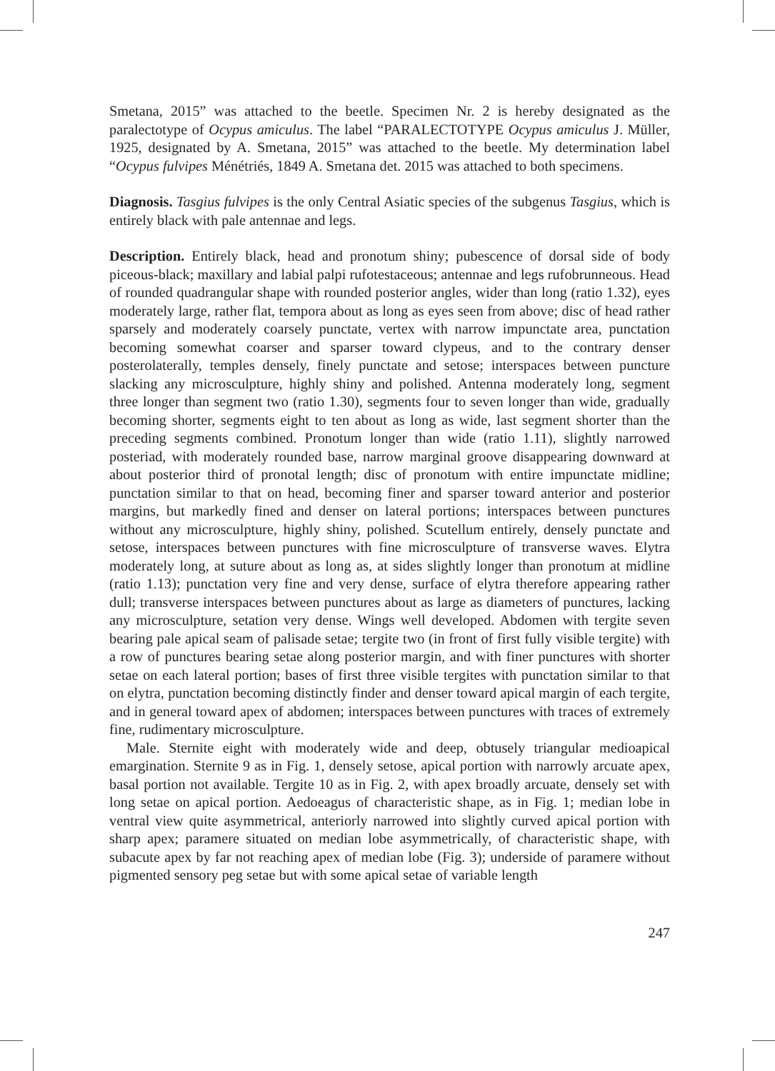Smetana, 2015” was attached to the beetle. Specimen Nr. 2 is hereby designated as the paralectotype of Ocypus amiculus. The label “PARALECTOTYPE Ocypus amiculus J. Müller, 1925, designated by A. Smetana, 2015” was attached to the beetle. My determination label “Ocypus fulvipes Ménétriés, 1849 A. Smetana det. 2015 was attached to both specimens.
Diagnosis. Tasgius fulvipes is the only Central Asiatic species of the subgenus Tasgius, which is entirely black with pale antennae and legs.
Description. Entirely black, head and pronotum shiny; pubescence of dorsal side of body piceous-black; maxillary and labial palpi rufotestaceous; antennae and legs rufobrunneous. Head of rounded quadrangular shape with rounded posterior angles, wider than long (ratio 1.32), eyes moderately large, rather flat, tempora about as long as eyes seen from above; disc of head rather sparsely and moderately coarsely punctate, vertex with narrow impunctate area, punctation becoming somewhat coarser and sparser toward clypeus, and to the contrary denser posterolaterally, temples densely, finely punctate and setose; interspaces between puncture slacking any microsculpture, highly shiny and polished. Antenna moderately long, segment three longer than segment two (ratio 1.30), segments four to seven longer than wide, gradually becoming shorter, segments eight to ten about as long as wide, last segment shorter than the preceding segments combined. Pronotum longer than wide (ratio 1.11), slightly narrowed posteriad, with moderately rounded base, narrow marginal groove disappearing downward at about posterior third of pronotal length; disc of pronotum with entire impunctate midline; punctation similar to that on head, becoming finer and sparser toward anterior and posterior margins, but markedly fined and denser on lateral portions; interspaces between punctures without any microsculpture, highly shiny, polished. Scutellum entirely, densely punctate and setose, interspaces between punctures with fine microsculpture of transverse waves. Elytra moderately long, at suture about as long as, at sides slightly longer than pronotum at midline (ratio 1.13); punctation very fine and very dense, surface of elytra therefore appearing rather dull; transverse interspaces between punctures about as large as diameters of punctures, lacking any microsculpture, setation very dense. Wings well developed. Abdomen with tergite seven bearing pale apical seam of palisade setae; tergite two (in front of first fully visible tergite) with a row of punctures bearing setae along posterior margin, and with finer punctures with shorter setae on each lateral portion; bases of first three visible tergites with punctation similar to that on elytra, punctation becoming distinctly finder and denser toward apical margin of each tergite, and in general toward apex of abdomen; interspaces between punctures with traces of extremely fine, rudimentary microsculpture.
Male. Sternite eight with moderately wide and deep, obtusely triangular medioapical emargination. Sternite 9 as in Fig. 1, densely setose, apical portion with narrowly arcuate apex, basal portion not available. Tergite 10 as in Fig. 2, with apex broadly arcuate, densely set with long setae on apical portion. Aedoeagus of characteristic shape, as in Fig. 1; median lobe in ventral view quite asymmetrical, anteriorly narrowed into slightly curved apical portion with sharp apex; paramere situated on median lobe asymmetrically, of characteristic shape, with subacute apex by far not reaching apex of median lobe (Fig. 3); underside of paramere without pigmented sensory peg setae but with some apical setae of variable length
247